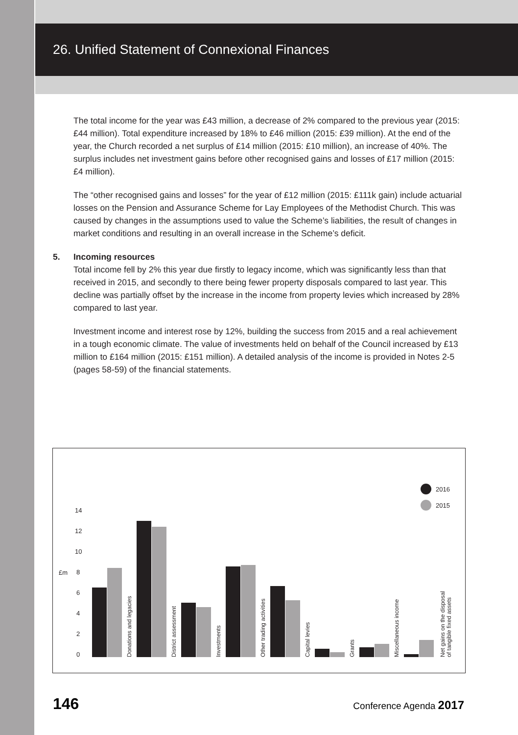26. Unified Statement of Connexional Finances
The total income for the year was £43 million, a decrease of 2% compared to the previous year (2015: £44 million). Total expenditure increased by 18% to £46 million (2015: £39 million). At the end of the year, the Church recorded a net surplus of £14 million (2015: £10 million), an increase of 40%. The surplus includes net investment gains before other recognised gains and losses of £17 million (2015: £4 million).
The “other recognised gains and losses” for the year of £12 million (2015: £111k gain) include actuarial losses on the Pension and Assurance Scheme for Lay Employees of the Methodist Church. This was caused by changes in the assumptions used to value the Scheme’s liabilities, the result of changes in market conditions and resulting in an overall increase in the Scheme’s deficit.
5. Incoming resources
Total income fell by 2% this year due firstly to legacy income, which was significantly less than that received in 2015, and secondly to there being fewer property disposals compared to last year. This decline was partially offset by the increase in the income from property levies which increased by 28% compared to last year.
Investment income and interest rose by 12%, building the success from 2015 and a real achievement in a tough economic climate. The value of investments held on behalf of the Council increased by £13 million to £164 million (2015: £151 million). A detailed analysis of the income is provided in Notes 2-5 (pages 58-59) of the financial statements.
2016
2015
£m
0
2
4
6
8
10
12
14
Donations and legacies
District assessment
Investments
Other trading activities
Capital levies
Grants
Miscellaneous income
Net gains on the disposal
of tangible fixed assets
146 Conference Agenda 2017